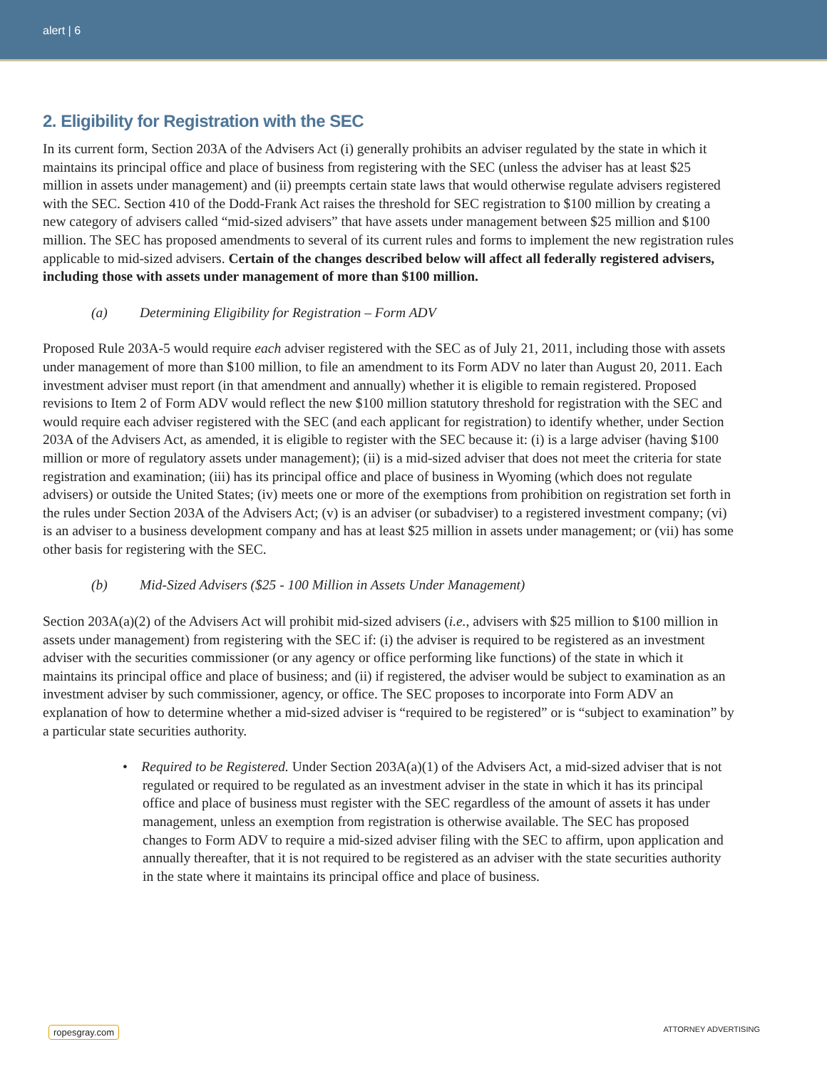alert | 6
2. Eligibility for Registration with the SEC
In its current form, Section 203A of the Advisers Act (i) generally prohibits an adviser regulated by the state in which it maintains its principal office and place of business from registering with the SEC (unless the adviser has at least $25 million in assets under management) and (ii) preempts certain state laws that would otherwise regulate advisers registered with the SEC. Section 410 of the Dodd-Frank Act raises the threshold for SEC registration to $100 million by creating a new category of advisers called “mid-sized advisers” that have assets under management between $25 million and $100 million. The SEC has proposed amendments to several of its current rules and forms to implement the new registration rules applicable to mid-sized advisers. Certain of the changes described below will affect all federally registered advisers, including those with assets under management of more than $100 million.
(a) Determining Eligibility for Registration – Form ADV
Proposed Rule 203A-5 would require each adviser registered with the SEC as of July 21, 2011, including those with assets under management of more than $100 million, to file an amendment to its Form ADV no later than August 20, 2011. Each investment adviser must report (in that amendment and annually) whether it is eligible to remain registered. Proposed revisions to Item 2 of Form ADV would reflect the new $100 million statutory threshold for registration with the SEC and would require each adviser registered with the SEC (and each applicant for registration) to identify whether, under Section 203A of the Advisers Act, as amended, it is eligible to register with the SEC because it: (i) is a large adviser (having $100 million or more of regulatory assets under management); (ii) is a mid-sized adviser that does not meet the criteria for state registration and examination; (iii) has its principal office and place of business in Wyoming (which does not regulate advisers) or outside the United States; (iv) meets one or more of the exemptions from prohibition on registration set forth in the rules under Section 203A of the Advisers Act; (v) is an adviser (or subadviser) to a registered investment company; (vi) is an adviser to a business development company and has at least $25 million in assets under management; or (vii) has some other basis for registering with the SEC.
(b) Mid-Sized Advisers ($25 - 100 Million in Assets Under Management)
Section 203A(a)(2) of the Advisers Act will prohibit mid-sized advisers (i.e., advisers with $25 million to $100 million in assets under management) from registering with the SEC if: (i) the adviser is required to be registered as an investment adviser with the securities commissioner (or any agency or office performing like functions) of the state in which it maintains its principal office and place of business; and (ii) if registered, the adviser would be subject to examination as an investment adviser by such commissioner, agency, or office. The SEC proposes to incorporate into Form ADV an explanation of how to determine whether a mid-sized adviser is “required to be registered” or is “subject to examination” by a particular state securities authority.
• Required to be Registered. Under Section 203A(a)(1) of the Advisers Act, a mid-sized adviser that is not regulated or required to be regulated as an investment adviser in the state in which it has its principal office and place of business must register with the SEC regardless of the amount of assets it has under management, unless an exemption from registration is otherwise available. The SEC has proposed changes to Form ADV to require a mid-sized adviser filing with the SEC to affirm, upon application and annually thereafter, that it is not required to be registered as an adviser with the state securities authority in the state where it maintains its principal office and place of business.
ropesgray.com ATTORNEY ADVERTISING